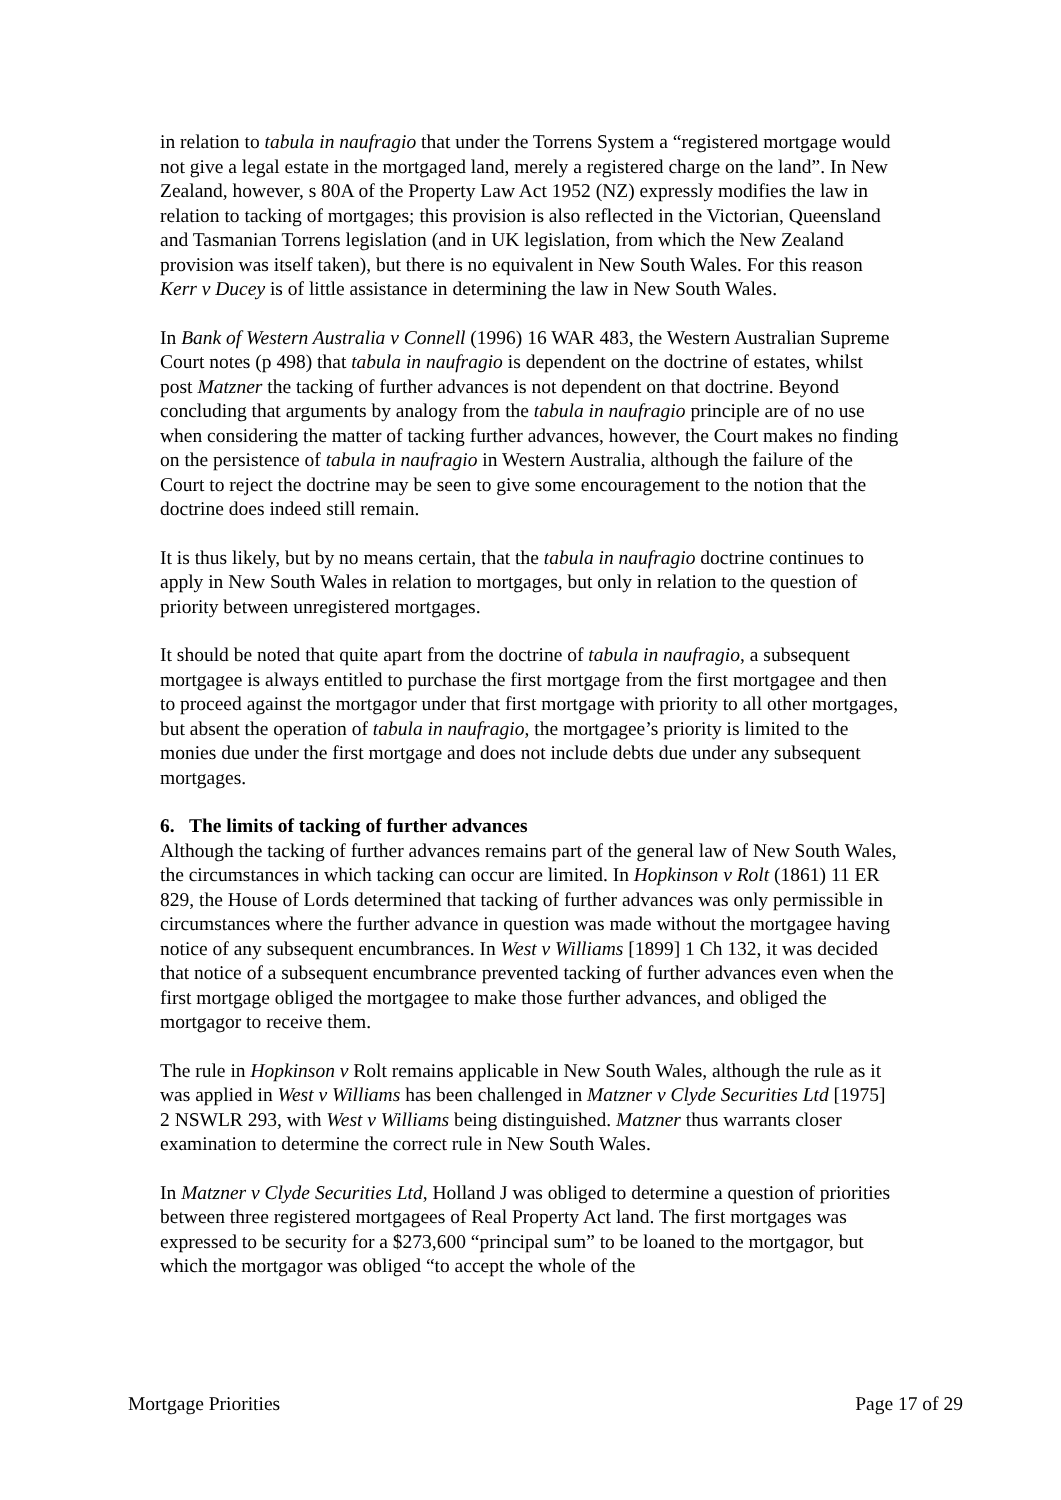in relation to tabula in naufragio that under the Torrens System a “registered mortgage would not give a legal estate in the mortgaged land, merely a registered charge on the land”. In New Zealand, however, s 80A of the Property Law Act 1952 (NZ) expressly modifies the law in relation to tacking of mortgages; this provision is also reflected in the Victorian, Queensland and Tasmanian Torrens legislation (and in UK legislation, from which the New Zealand provision was itself taken), but there is no equivalent in New South Wales. For this reason Kerr v Ducey is of little assistance in determining the law in New South Wales.
In Bank of Western Australia v Connell (1996) 16 WAR 483, the Western Australian Supreme Court notes (p 498) that tabula in naufragio is dependent on the doctrine of estates, whilst post Matzner the tacking of further advances is not dependent on that doctrine. Beyond concluding that arguments by analogy from the tabula in naufragio principle are of no use when considering the matter of tacking further advances, however, the Court makes no finding on the persistence of tabula in naufragio in Western Australia, although the failure of the Court to reject the doctrine may be seen to give some encouragement to the notion that the doctrine does indeed still remain.
It is thus likely, but by no means certain, that the tabula in naufragio doctrine continues to apply in New South Wales in relation to mortgages, but only in relation to the question of priority between unregistered mortgages.
It should be noted that quite apart from the doctrine of tabula in naufragio, a subsequent mortgagee is always entitled to purchase the first mortgage from the first mortgagee and then to proceed against the mortgagor under that first mortgage with priority to all other mortgages, but absent the operation of tabula in naufragio, the mortgagee’s priority is limited to the monies due under the first mortgage and does not include debts due under any subsequent mortgages.
6. The limits of tacking of further advances
Although the tacking of further advances remains part of the general law of New South Wales, the circumstances in which tacking can occur are limited. In Hopkinson v Rolt (1861) 11 ER 829, the House of Lords determined that tacking of further advances was only permissible in circumstances where the further advance in question was made without the mortgagee having notice of any subsequent encumbrances. In West v Williams [1899] 1 Ch 132, it was decided that notice of a subsequent encumbrance prevented tacking of further advances even when the first mortgage obliged the mortgagee to make those further advances, and obliged the mortgagor to receive them.
The rule in Hopkinson v Rolt remains applicable in New South Wales, although the rule as it was applied in West v Williams has been challenged in Matzner v Clyde Securities Ltd [1975] 2 NSWLR 293, with West v Williams being distinguished. Matzner thus warrants closer examination to determine the correct rule in New South Wales.
In Matzner v Clyde Securities Ltd, Holland J was obliged to determine a question of priorities between three registered mortgagees of Real Property Act land. The first mortgages was expressed to be security for a $273,600 “principal sum” to be loaned to the mortgagor, but which the mortgagor was obliged “to accept the whole of the
Mortgage Priorities Page 17 of 29